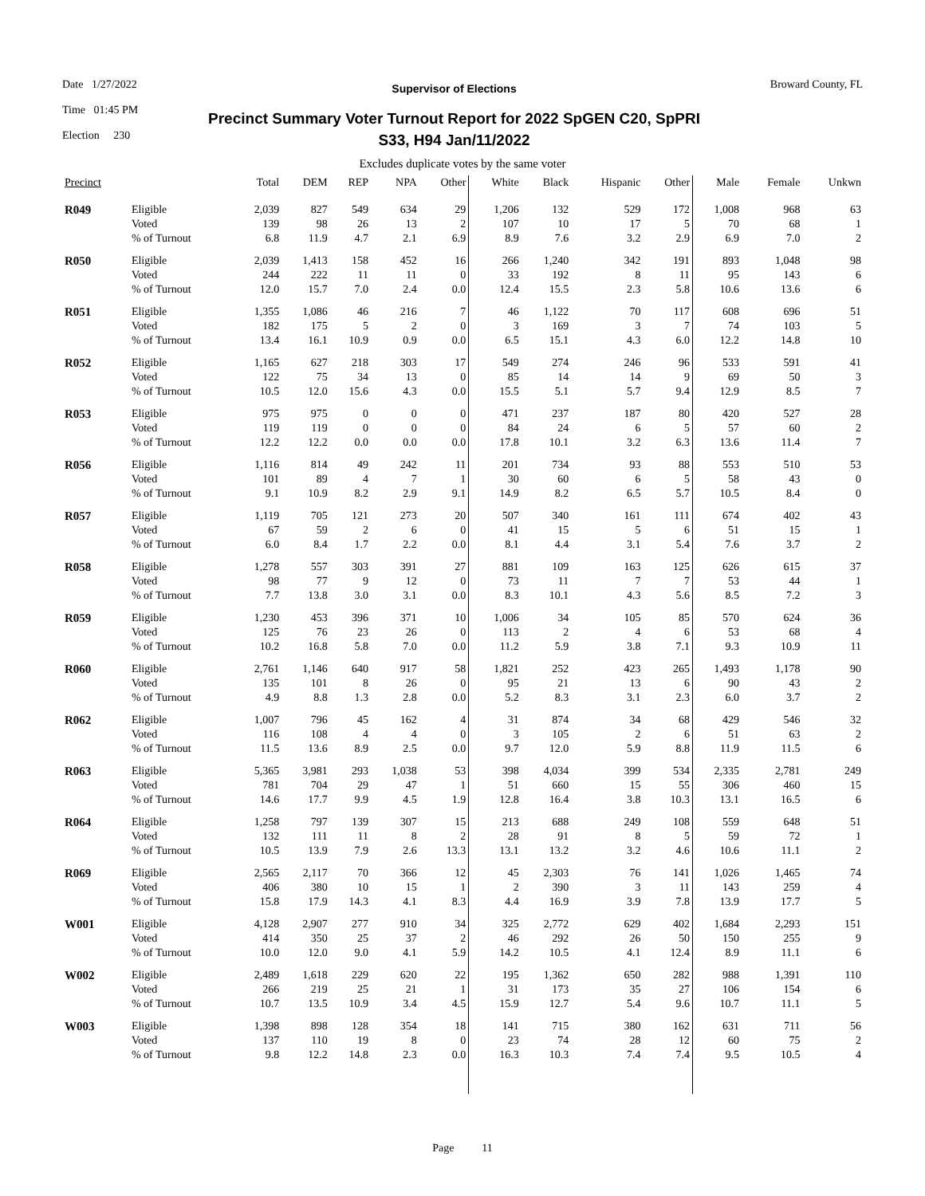Date 1/27/2022
Time 01:45 PM
Election 230
Supervisor of Elections
Precinct Summary Voter Turnout Report for 2022 SpGEN C20, SpPRI
S33, H94 Jan/11/2022
Broward County, FL
Excludes duplicate votes by the same voter
| Precinct | | Total | DEM | REP | NPA | Other | White | Black | Hispanic | Other | Male | Female | Unkwn |
| --- | --- | --- | --- | --- | --- | --- | --- | --- | --- | --- | --- | --- | --- |
| R049 | Eligible | 2,039 | 827 | 549 | 634 | 29 | 1,206 | 132 | 529 | 172 | 1,008 | 968 | 63 |
| | Voted | 139 | 98 | 26 | 13 | 2 | 107 | 10 | 17 | 5 | 70 | 68 | 1 |
| | % of Turnout | 6.8 | 11.9 | 4.7 | 2.1 | 6.9 | 8.9 | 7.6 | 3.2 | 2.9 | 6.9 | 7.0 | 2 |
| R050 | Eligible | 2,039 | 1,413 | 158 | 452 | 16 | 266 | 1,240 | 342 | 191 | 893 | 1,048 | 98 |
| | Voted | 244 | 222 | 11 | 11 | 0 | 33 | 192 | 8 | 11 | 95 | 143 | 6 |
| | % of Turnout | 12.0 | 15.7 | 7.0 | 2.4 | 0.0 | 12.4 | 15.5 | 2.3 | 5.8 | 10.6 | 13.6 | 6 |
| R051 | Eligible | 1,355 | 1,086 | 46 | 216 | 7 | 46 | 1,122 | 70 | 117 | 608 | 696 | 51 |
| | Voted | 182 | 175 | 5 | 2 | 0 | 3 | 169 | 3 | 7 | 74 | 103 | 5 |
| | % of Turnout | 13.4 | 16.1 | 10.9 | 0.9 | 0.0 | 6.5 | 15.1 | 4.3 | 6.0 | 12.2 | 14.8 | 10 |
| R052 | Eligible | 1,165 | 627 | 218 | 303 | 17 | 549 | 274 | 246 | 96 | 533 | 591 | 41 |
| | Voted | 122 | 75 | 34 | 13 | 0 | 85 | 14 | 14 | 9 | 69 | 50 | 3 |
| | % of Turnout | 10.5 | 12.0 | 15.6 | 4.3 | 0.0 | 15.5 | 5.1 | 5.7 | 9.4 | 12.9 | 8.5 | 7 |
| R053 | Eligible | 975 | 975 | 0 | 0 | 0 | 471 | 237 | 187 | 80 | 420 | 527 | 28 |
| | Voted | 119 | 119 | 0 | 0 | 0 | 84 | 24 | 6 | 5 | 57 | 60 | 2 |
| | % of Turnout | 12.2 | 12.2 | 0.0 | 0.0 | 0.0 | 17.8 | 10.1 | 3.2 | 6.3 | 13.6 | 11.4 | 7 |
| R056 | Eligible | 1,116 | 814 | 49 | 242 | 11 | 201 | 734 | 93 | 88 | 553 | 510 | 53 |
| | Voted | 101 | 89 | 4 | 7 | 1 | 30 | 60 | 6 | 5 | 58 | 43 | 0 |
| | % of Turnout | 9.1 | 10.9 | 8.2 | 2.9 | 9.1 | 14.9 | 8.2 | 6.5 | 5.7 | 10.5 | 8.4 | 0 |
| R057 | Eligible | 1,119 | 705 | 121 | 273 | 20 | 507 | 340 | 161 | 111 | 674 | 402 | 43 |
| | Voted | 67 | 59 | 2 | 6 | 0 | 41 | 15 | 5 | 6 | 51 | 15 | 1 |
| | % of Turnout | 6.0 | 8.4 | 1.7 | 2.2 | 0.0 | 8.1 | 4.4 | 3.1 | 5.4 | 7.6 | 3.7 | 2 |
| R058 | Eligible | 1,278 | 557 | 303 | 391 | 27 | 881 | 109 | 163 | 125 | 626 | 615 | 37 |
| | Voted | 98 | 77 | 9 | 12 | 0 | 73 | 11 | 7 | 7 | 53 | 44 | 1 |
| | % of Turnout | 7.7 | 13.8 | 3.0 | 3.1 | 0.0 | 8.3 | 10.1 | 4.3 | 5.6 | 8.5 | 7.2 | 3 |
| R059 | Eligible | 1,230 | 453 | 396 | 371 | 10 | 1,006 | 34 | 105 | 85 | 570 | 624 | 36 |
| | Voted | 125 | 76 | 23 | 26 | 0 | 113 | 2 | 4 | 6 | 53 | 68 | 4 |
| | % of Turnout | 10.2 | 16.8 | 5.8 | 7.0 | 0.0 | 11.2 | 5.9 | 3.8 | 7.1 | 9.3 | 10.9 | 11 |
| R060 | Eligible | 2,761 | 1,146 | 640 | 917 | 58 | 1,821 | 252 | 423 | 265 | 1,493 | 1,178 | 90 |
| | Voted | 135 | 101 | 8 | 26 | 0 | 95 | 21 | 13 | 6 | 90 | 43 | 2 |
| | % of Turnout | 4.9 | 8.8 | 1.3 | 2.8 | 0.0 | 5.2 | 8.3 | 3.1 | 2.3 | 6.0 | 3.7 | 2 |
| R062 | Eligible | 1,007 | 796 | 45 | 162 | 4 | 31 | 874 | 34 | 68 | 429 | 546 | 32 |
| | Voted | 116 | 108 | 4 | 4 | 0 | 3 | 105 | 2 | 6 | 51 | 63 | 2 |
| | % of Turnout | 11.5 | 13.6 | 8.9 | 2.5 | 0.0 | 9.7 | 12.0 | 5.9 | 8.8 | 11.9 | 11.5 | 6 |
| R063 | Eligible | 5,365 | 3,981 | 293 | 1,038 | 53 | 398 | 4,034 | 399 | 534 | 2,335 | 2,781 | 249 |
| | Voted | 781 | 704 | 29 | 47 | 1 | 51 | 660 | 15 | 55 | 306 | 460 | 15 |
| | % of Turnout | 14.6 | 17.7 | 9.9 | 4.5 | 1.9 | 12.8 | 16.4 | 3.8 | 10.3 | 13.1 | 16.5 | 6 |
| R064 | Eligible | 1,258 | 797 | 139 | 307 | 15 | 213 | 688 | 249 | 108 | 559 | 648 | 51 |
| | Voted | 132 | 111 | 11 | 8 | 2 | 28 | 91 | 8 | 5 | 59 | 72 | 1 |
| | % of Turnout | 10.5 | 13.9 | 7.9 | 2.6 | 13.3 | 13.1 | 13.2 | 3.2 | 4.6 | 10.6 | 11.1 | 2 |
| R069 | Eligible | 2,565 | 2,117 | 70 | 366 | 12 | 45 | 2,303 | 76 | 141 | 1,026 | 1,465 | 74 |
| | Voted | 406 | 380 | 10 | 15 | 1 | 2 | 390 | 3 | 11 | 143 | 259 | 4 |
| | % of Turnout | 15.8 | 17.9 | 14.3 | 4.1 | 8.3 | 4.4 | 16.9 | 3.9 | 7.8 | 13.9 | 17.7 | 5 |
| W001 | Eligible | 4,128 | 2,907 | 277 | 910 | 34 | 325 | 2,772 | 629 | 402 | 1,684 | 2,293 | 151 |
| | Voted | 414 | 350 | 25 | 37 | 2 | 46 | 292 | 26 | 50 | 150 | 255 | 9 |
| | % of Turnout | 10.0 | 12.0 | 9.0 | 4.1 | 5.9 | 14.2 | 10.5 | 4.1 | 12.4 | 8.9 | 11.1 | 6 |
| W002 | Eligible | 2,489 | 1,618 | 229 | 620 | 22 | 195 | 1,362 | 650 | 282 | 988 | 1,391 | 110 |
| | Voted | 266 | 219 | 25 | 21 | 1 | 31 | 173 | 35 | 27 | 106 | 154 | 6 |
| | % of Turnout | 10.7 | 13.5 | 10.9 | 3.4 | 4.5 | 15.9 | 12.7 | 5.4 | 9.6 | 10.7 | 11.1 | 5 |
| W003 | Eligible | 1,398 | 898 | 128 | 354 | 18 | 141 | 715 | 380 | 162 | 631 | 711 | 56 |
| | Voted | 137 | 110 | 19 | 8 | 0 | 23 | 74 | 28 | 12 | 60 | 75 | 2 |
| | % of Turnout | 9.8 | 12.2 | 14.8 | 2.3 | 0.0 | 16.3 | 10.3 | 7.4 | 7.4 | 9.5 | 10.5 | 4 |
Page 11